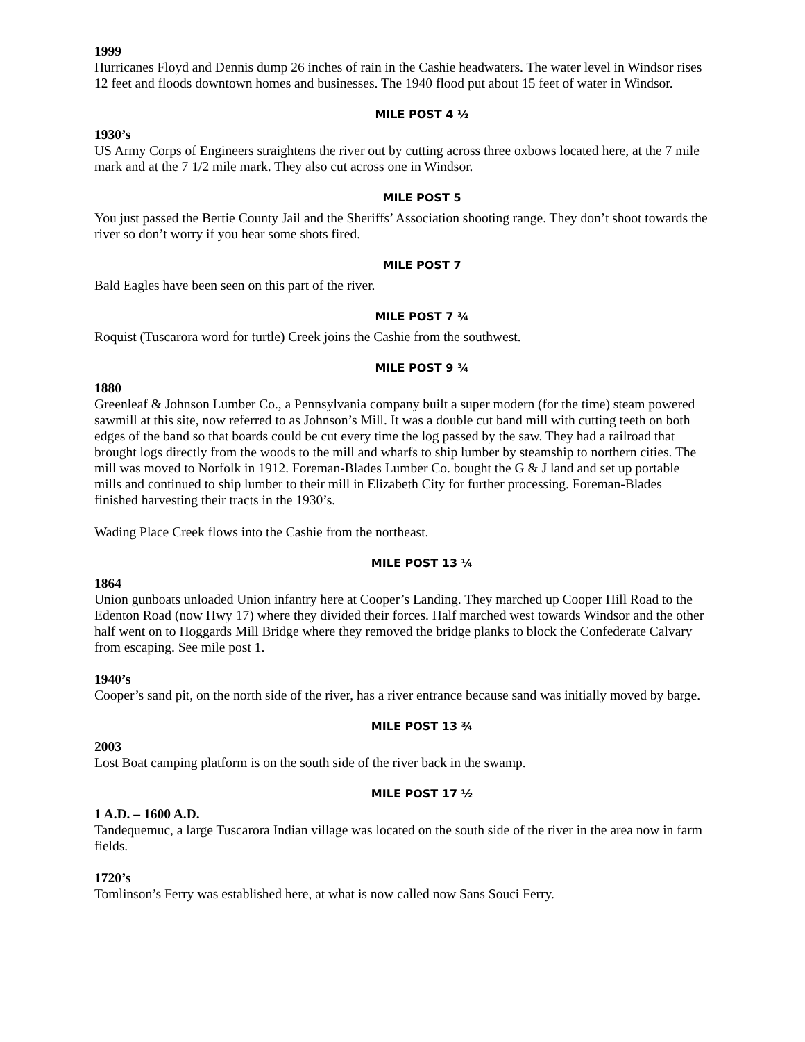1999
Hurricanes Floyd and Dennis dump 26 inches of rain in the Cashie headwaters. The water level in Windsor rises 12 feet and floods downtown homes and businesses. The 1940 flood put about 15 feet of water in Windsor.
MILE POST 4 ½
1930’s
US Army Corps of Engineers straightens the river out by cutting across three oxbows located here, at the 7 mile mark and at the 7 1/2 mile mark. They also cut across one in Windsor.
MILE POST 5
You just passed the Bertie County Jail and the Sheriffs’ Association shooting range. They don’t shoot towards the river so don’t worry if you hear some shots fired.
MILE POST 7
Bald Eagles have been seen on this part of the river.
MILE POST 7 ¾
Roquist (Tuscarora word for turtle) Creek joins the Cashie from the southwest.
MILE POST 9 ¾
1880
Greenleaf & Johnson Lumber Co., a Pennsylvania company built a super modern (for the time) steam powered sawmill at this site, now referred to as Johnson’s Mill. It was a double cut band mill with cutting teeth on both edges of the band so that boards could be cut every time the log passed by the saw. They had a railroad that brought logs directly from the woods to the mill and wharfs to ship lumber by steamship to northern cities. The mill was moved to Norfolk in 1912. Foreman-Blades Lumber Co. bought the G & J land and set up portable mills and continued to ship lumber to their mill in Elizabeth City for further processing. Foreman-Blades finished harvesting their tracts in the 1930’s.
Wading Place Creek flows into the Cashie from the northeast.
MILE POST 13 ¼
1864
Union gunboats unloaded Union infantry here at Cooper’s Landing. They marched up Cooper Hill Road to the Edenton Road (now Hwy 17) where they divided their forces. Half marched west towards Windsor and the other half went on to Hoggards Mill Bridge where they removed the bridge planks to block the Confederate Calvary from escaping. See mile post 1.
1940’s
Cooper’s sand pit, on the north side of the river, has a river entrance because sand was initially moved by barge.
MILE POST 13 ¾
2003
Lost Boat camping platform is on the south side of the river back in the swamp.
MILE POST 17 ½
1 A.D. – 1600 A.D.
Tandequemuc, a large Tuscarora Indian village was located on the south side of the river in the area now in farm fields.
1720’s
Tomlinson’s Ferry was established here, at what is now called now Sans Souci Ferry.